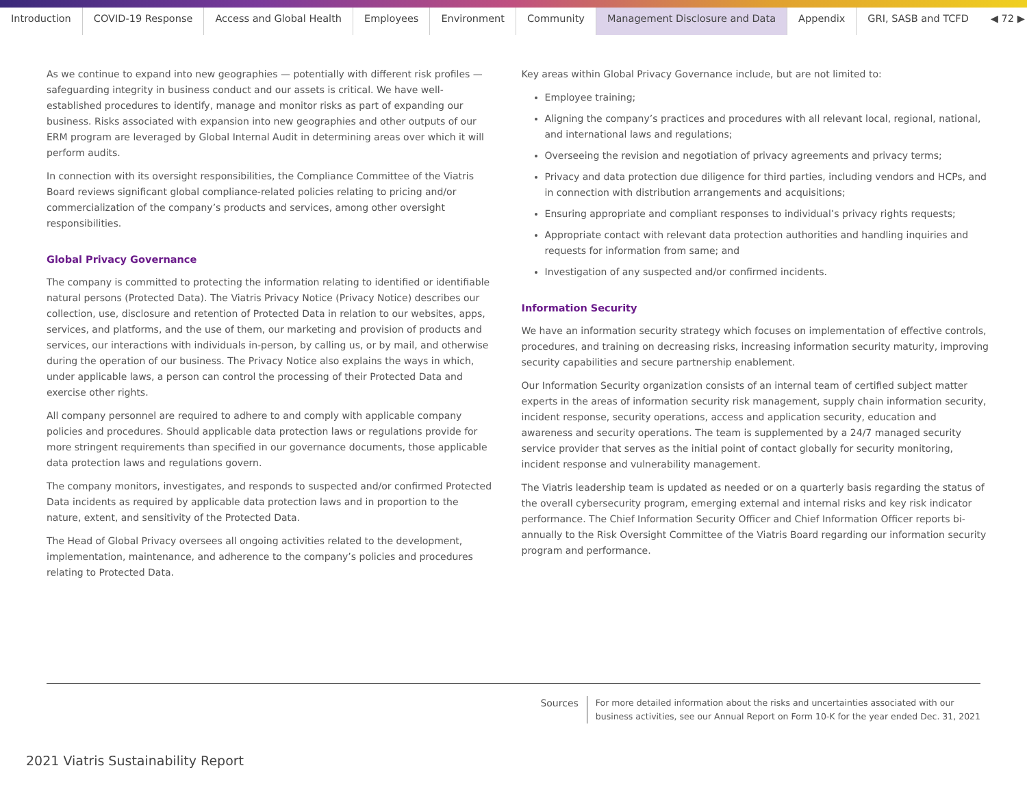Introduction COVID-19 Response Access and Global Health Employees Environment Community Management Disclosure and Data Appendix GRI, SASB and TCFD ◀ 72 ▶
As we continue to expand into new geographies — potentially with different risk profiles — safeguarding integrity in business conduct and our assets is critical. We have well-established procedures to identify, manage and monitor risks as part of expanding our business. Risks associated with expansion into new geographies and other outputs of our ERM program are leveraged by Global Internal Audit in determining areas over which it will perform audits.
In connection with its oversight responsibilities, the Compliance Committee of the Viatris Board reviews significant global compliance-related policies relating to pricing and/or commercialization of the company’s products and services, among other oversight responsibilities.
Global Privacy Governance
The company is committed to protecting the information relating to identified or identifiable natural persons (Protected Data). The Viatris Privacy Notice (Privacy Notice) describes our collection, use, disclosure and retention of Protected Data in relation to our websites, apps, services, and platforms, and the use of them, our marketing and provision of products and services, our interactions with individuals in-person, by calling us, or by mail, and otherwise during the operation of our business. The Privacy Notice also explains the ways in which, under applicable laws, a person can control the processing of their Protected Data and exercise other rights.
All company personnel are required to adhere to and comply with applicable company policies and procedures. Should applicable data protection laws or regulations provide for more stringent requirements than specified in our governance documents, those applicable data protection laws and regulations govern.
The company monitors, investigates, and responds to suspected and/or confirmed Protected Data incidents as required by applicable data protection laws and in proportion to the nature, extent, and sensitivity of the Protected Data.
The Head of Global Privacy oversees all ongoing activities related to the development, implementation, maintenance, and adherence to the company’s policies and procedures relating to Protected Data.
Key areas within Global Privacy Governance include, but are not limited to:
Employee training;
Aligning the company’s practices and procedures with all relevant local, regional, national, and international laws and regulations;
Overseeing the revision and negotiation of privacy agreements and privacy terms;
Privacy and data protection due diligence for third parties, including vendors and HCPs, and in connection with distribution arrangements and acquisitions;
Ensuring appropriate and compliant responses to individual’s privacy rights requests;
Appropriate contact with relevant data protection authorities and handling inquiries and requests for information from same; and
Investigation of any suspected and/or confirmed incidents.
Information Security
We have an information security strategy which focuses on implementation of effective controls, procedures, and training on decreasing risks, increasing information security maturity, improving security capabilities and secure partnership enablement.
Our Information Security organization consists of an internal team of certified subject matter experts in the areas of information security risk management, supply chain information security, incident response, security operations, access and application security, education and awareness and security operations. The team is supplemented by a 24/7 managed security service provider that serves as the initial point of contact globally for security monitoring, incident response and vulnerability management.
The Viatris leadership team is updated as needed or on a quarterly basis regarding the status of the overall cybersecurity program, emerging external and internal risks and key risk indicator performance. The Chief Information Security Officer and Chief Information Officer reports bi-annually to the Risk Oversight Committee of the Viatris Board regarding our information security program and performance.
Sources For more detailed information about the risks and uncertainties associated with our
business activities, see our Annual Report on Form 10-K for the year ended Dec. 31, 2021
2021 Viatris Sustainability Report